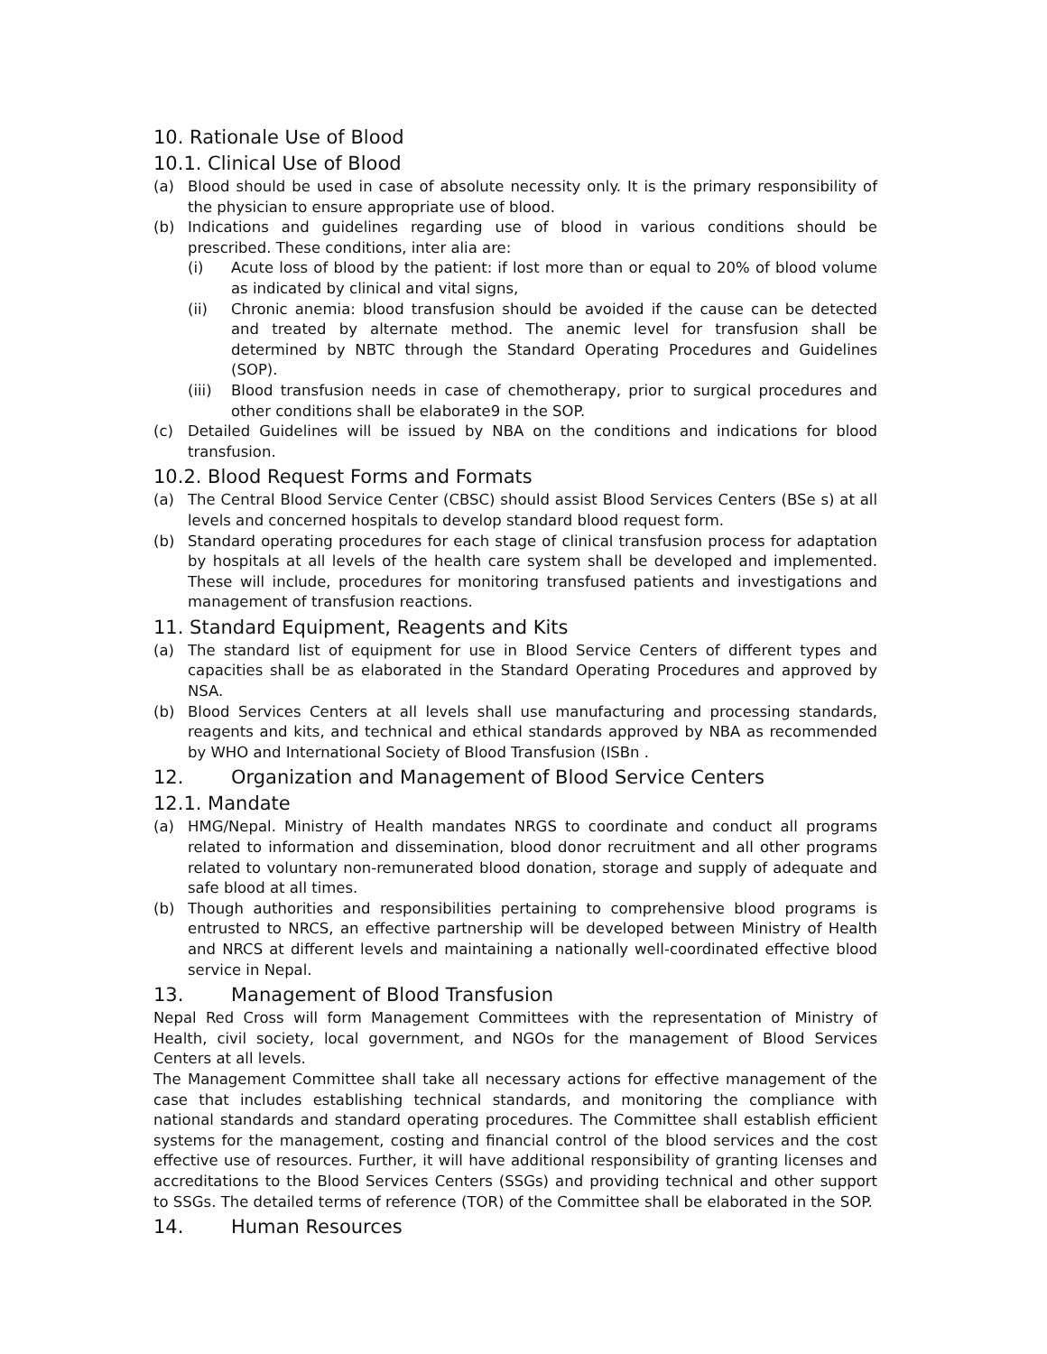10. Rationale Use of Blood
10.1. Clinical Use of Blood
(a) Blood should be used in case of absolute necessity only. It is the primary responsibility of the physician to ensure appropriate use of blood.
(b) Indications and guidelines regarding use of blood in various conditions should be prescribed. These conditions, inter alia are:
(i) Acute loss of blood by the patient: if lost more than or equal to 20% of blood volume as indicated by clinical and vital signs,
(ii) Chronic anemia: blood transfusion should be avoided if the cause can be detected and treated by alternate method. The anemic level for transfusion shall be determined by NBTC through the Standard Operating Procedures and Guidelines (SOP).
(iii) Blood transfusion needs in case of chemotherapy, prior to surgical procedures and other conditions shall be elaborate9 in the SOP.
(c) Detailed Guidelines will be issued by NBA on the conditions and indications for blood transfusion.
10.2. Blood Request Forms and Formats
(a) The Central Blood Service Center (CBSC) should assist Blood Services Centers (BSe s) at all levels and concerned hospitals to develop standard blood request form.
(b) Standard operating procedures for each stage of clinical transfusion process for adaptation by hospitals at all levels of the health care system shall be developed and implemented. These will include, procedures for monitoring transfused patients and investigations and management of transfusion reactions.
11. Standard Equipment, Reagents and Kits
(a) The standard list of equipment for use in Blood Service Centers of different types and capacities shall be as elaborated in the Standard Operating Procedures and approved by NSA.
(b) Blood Services Centers at all levels shall use manufacturing and processing standards, reagents and kits, and technical and ethical standards approved by NBA as recommended by WHO and International Society of Blood Transfusion (ISBn .
12. Organization and Management of Blood Service Centers
12.1. Mandate
(a) HMG/Nepal. Ministry of Health mandates NRGS to coordinate and conduct all programs related to information and dissemination, blood donor recruitment and all other programs related to voluntary non-remunerated blood donation, storage and supply of adequate and safe blood at all times.
(b) Though authorities and responsibilities pertaining to comprehensive blood programs is entrusted to NRCS, an effective partnership will be developed between Ministry of Health and NRCS at different levels and maintaining a nationally well-coordinated effective blood service in Nepal.
13. Management of Blood Transfusion
Nepal Red Cross will form Management Committees with the representation of Ministry of Health, civil society, local government, and NGOs for the management of Blood Services Centers at all levels.
The Management Committee shall take all necessary actions for effective management of the case that includes establishing technical standards, and monitoring the compliance with national standards and standard operating procedures. The Committee shall establish efficient systems for the management, costing and financial control of the blood services and the cost effective use of resources. Further, it will have additional responsibility of granting licenses and accreditations to the Blood Services Centers (SSGs) and providing technical and other support to SSGs. The detailed terms of reference (TOR) of the Committee shall be elaborated in the SOP.
14. Human Resources